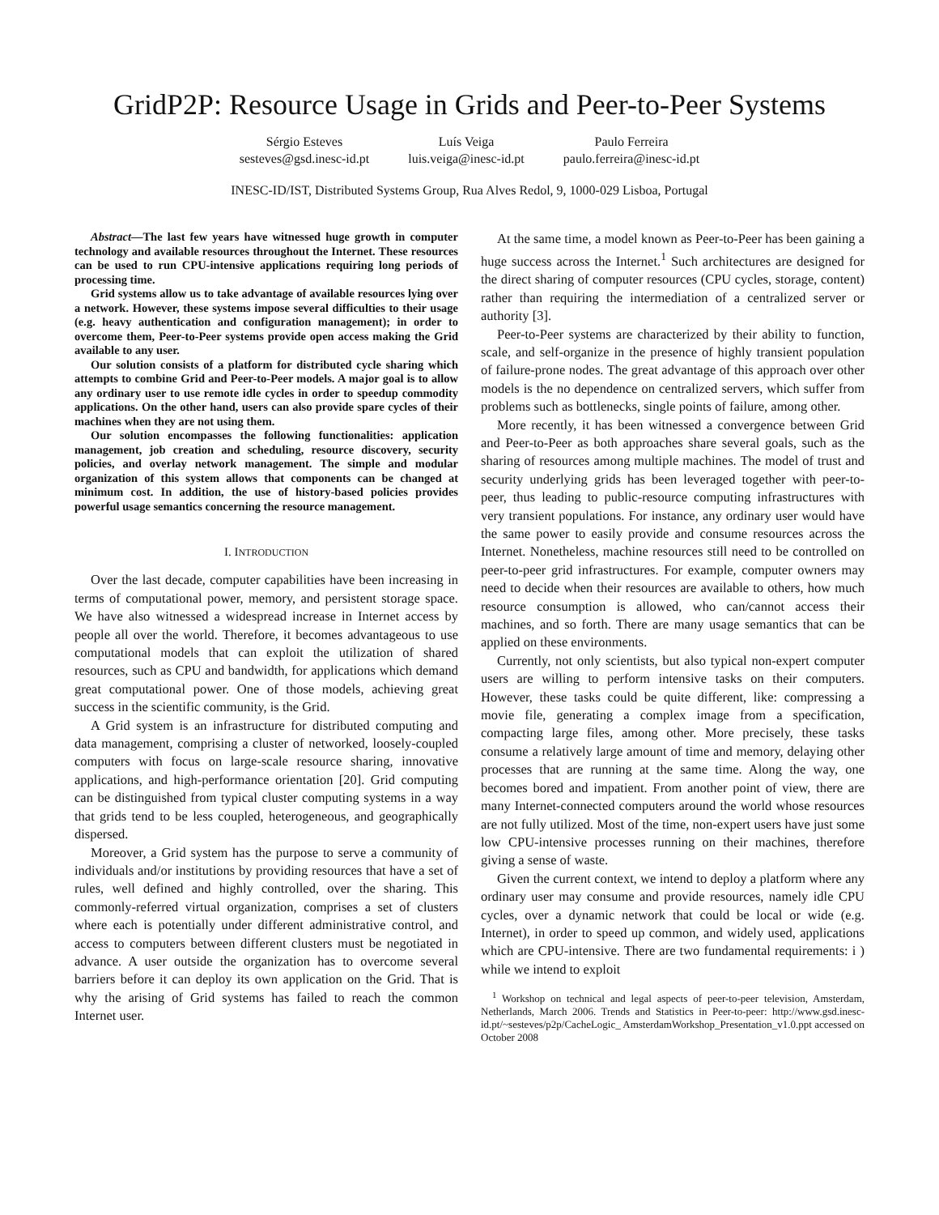GridP2P: Resource Usage in Grids and Peer-to-Peer Systems
Sérgio Esteves
sesteves@gsd.inesc-id.pt
Luís Veiga
luis.veiga@inesc-id.pt
Paulo Ferreira
paulo.ferreira@inesc-id.pt
INESC-ID/IST, Distributed Systems Group, Rua Alves Redol, 9, 1000-029 Lisboa, Portugal
Abstract—The last few years have witnessed huge growth in computer technology and available resources throughout the Internet. These resources can be used to run CPU-intensive applications requiring long periods of processing time.
Grid systems allow us to take advantage of available resources lying over a network. However, these systems impose several difficulties to their usage (e.g. heavy authentication and configuration management); in order to overcome them, Peer-to-Peer systems provide open access making the Grid available to any user.
Our solution consists of a platform for distributed cycle sharing which attempts to combine Grid and Peer-to-Peer models. A major goal is to allow any ordinary user to use remote idle cycles in order to speedup commodity applications. On the other hand, users can also provide spare cycles of their machines when they are not using them.
Our solution encompasses the following functionalities: application management, job creation and scheduling, resource discovery, security policies, and overlay network management. The simple and modular organization of this system allows that components can be changed at minimum cost. In addition, the use of history-based policies provides powerful usage semantics concerning the resource management.
I. INTRODUCTION
Over the last decade, computer capabilities have been increasing in terms of computational power, memory, and persistent storage space. We have also witnessed a widespread increase in Internet access by people all over the world. Therefore, it becomes advantageous to use computational models that can exploit the utilization of shared resources, such as CPU and bandwidth, for applications which demand great computational power. One of those models, achieving great success in the scientific community, is the Grid.
A Grid system is an infrastructure for distributed computing and data management, comprising a cluster of networked, loosely-coupled computers with focus on large-scale resource sharing, innovative applications, and high-performance orientation [20]. Grid computing can be distinguished from typical cluster computing systems in a way that grids tend to be less coupled, heterogeneous, and geographically dispersed.
Moreover, a Grid system has the purpose to serve a community of individuals and/or institutions by providing resources that have a set of rules, well defined and highly controlled, over the sharing. This commonly-referred virtual organization, comprises a set of clusters where each is potentially under different administrative control, and access to computers between different clusters must be negotiated in advance. A user outside the organization has to overcome several barriers before it can deploy its own application on the Grid. That is why the arising of Grid systems has failed to reach the common Internet user.
At the same time, a model known as Peer-to-Peer has been gaining a huge success across the Internet.<sup>1</sup> Such architectures are designed for the direct sharing of computer resources (CPU cycles, storage, content) rather than requiring the intermediation of a centralized server or authority [3].
Peer-to-Peer systems are characterized by their ability to function, scale, and self-organize in the presence of highly transient population of failure-prone nodes. The great advantage of this approach over other models is the no dependence on centralized servers, which suffer from problems such as bottlenecks, single points of failure, among other.
More recently, it has been witnessed a convergence between Grid and Peer-to-Peer as both approaches share several goals, such as the sharing of resources among multiple machines. The model of trust and security underlying grids has been leveraged together with peer-to-peer, thus leading to public-resource computing infrastructures with very transient populations. For instance, any ordinary user would have the same power to easily provide and consume resources across the Internet. Nonetheless, machine resources still need to be controlled on peer-to-peer grid infrastructures. For example, computer owners may need to decide when their resources are available to others, how much resource consumption is allowed, who can/cannot access their machines, and so forth. There are many usage semantics that can be applied on these environments.
Currently, not only scientists, but also typical non-expert computer users are willing to perform intensive tasks on their computers. However, these tasks could be quite different, like: compressing a movie file, generating a complex image from a specification, compacting large files, among other. More precisely, these tasks consume a relatively large amount of time and memory, delaying other processes that are running at the same time. Along the way, one becomes bored and impatient. From another point of view, there are many Internet-connected computers around the world whose resources are not fully utilized. Most of the time, non-expert users have just some low CPU-intensive processes running on their machines, therefore giving a sense of waste.
Given the current context, we intend to deploy a platform where any ordinary user may consume and provide resources, namely idle CPU cycles, over a dynamic network that could be local or wide (e.g. Internet), in order to speed up common, and widely used, applications which are CPU-intensive. There are two fundamental requirements: i ) while we intend to exploit
<sup>1</sup> Workshop on technical and legal aspects of peer-to-peer television, Amsterdam, Netherlands, March 2006. Trends and Statistics in Peer-to-peer: http://www.gsd.inesc-id.pt/~sesteves/p2p/CacheLogic_ AmsterdamWorkshop_Presentation_v1.0.ppt accessed on October 2008